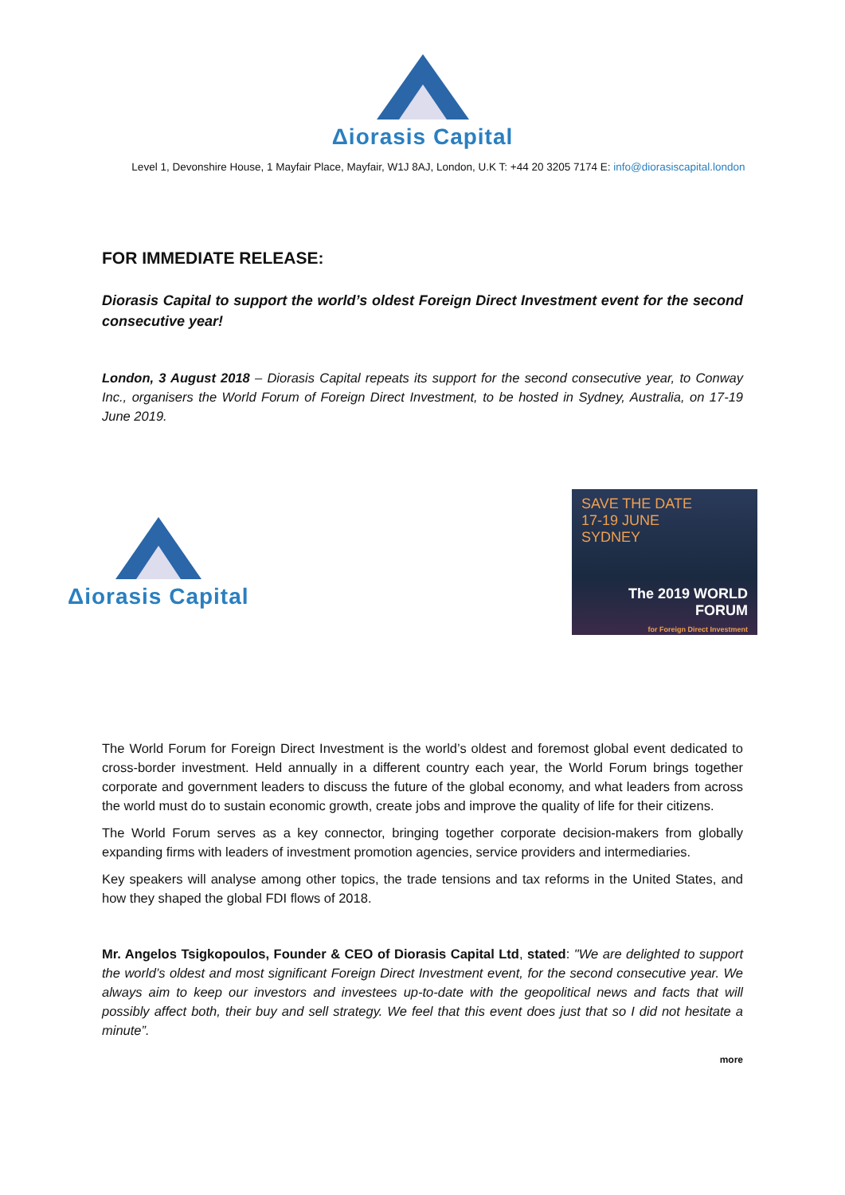Δiorasis Capital
Level 1, Devonshire House, 1 Mayfair Place, Mayfair, W1J 8AJ, London, U.K T: +44 20 3205 7174 E: info@diorasiscapital.london
FOR IMMEDIATE RELEASE:
Diorasis Capital to support the world’s oldest Foreign Direct Investment event for the second consecutive year!
London, 3 August 2018 – Diorasis Capital repeats its support for the second consecutive year, to Conway Inc., organisers the World Forum of Foreign Direct Investment, to be hosted in Sydney, Australia, on 17-19 June 2019.
Δiorasis Capital
SAVE THE DATE
17-19 JUNE
SYDNEY
The 2019 WORLD FORUM
for Foreign Direct Investment
The World Forum for Foreign Direct Investment is the world’s oldest and foremost global event dedicated to cross-border investment. Held annually in a different country each year, the World Forum brings together corporate and government leaders to discuss the future of the global economy, and what leaders from across the world must do to sustain economic growth, create jobs and improve the quality of life for their citizens.
The World Forum serves as a key connector, bringing together corporate decision-makers from globally expanding firms with leaders of investment promotion agencies, service providers and intermediaries.
Key speakers will analyse among other topics, the trade tensions and tax reforms in the United States, and how they shaped the global FDI flows of 2018.
Mr. Angelos Tsigkopoulos, Founder & CEO of Diorasis Capital Ltd, stated: "We are delighted to support the world’s oldest and most significant Foreign Direct Investment event, for the second consecutive year. We always aim to keep our investors and investees up-to-date with the geopolitical news and facts that will possibly affect both, their buy and sell strategy. We feel that this event does just that so I did not hesitate a minute”.
more